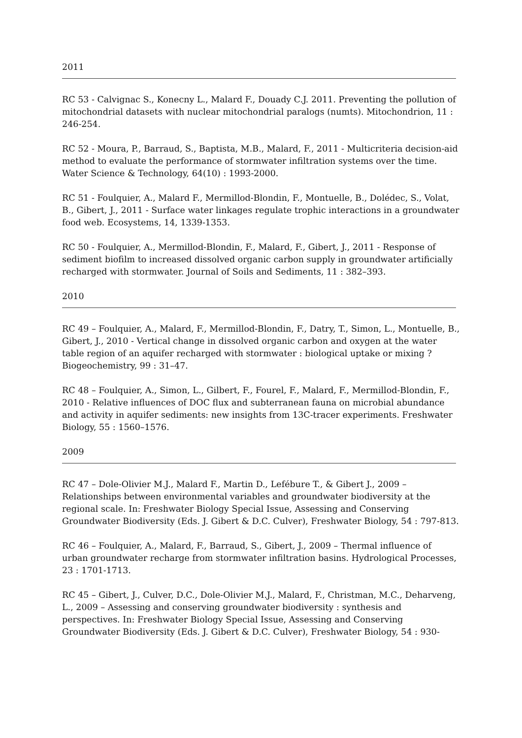2011
RC 53 - Calvignac S., Konecny L., Malard F., Douady C.J. 2011. Preventing the pollution of mitochondrial datasets with nuclear mitochondrial paralogs (numts). Mitochondrion, 11 : 246-254.
RC 52 - Moura, P., Barraud, S., Baptista, M.B., Malard, F., 2011 - Multicriteria decision-aid method to evaluate the performance of stormwater infiltration systems over the time. Water Science & Technology, 64(10) : 1993-2000.
RC 51 - Foulquier, A., Malard F., Mermillod-Blondin, F., Montuelle, B., Dolédec, S., Volat, B., Gibert, J., 2011 - Surface water linkages regulate trophic interactions in a groundwater food web. Ecosystems, 14, 1339-1353.
RC 50 - Foulquier, A., Mermillod-Blondin, F., Malard, F., Gibert, J., 2011 - Response of sediment biofilm to increased dissolved organic carbon supply in groundwater artificially recharged with stormwater. Journal of Soils and Sediments, 11 : 382–393.
2010
RC 49 – Foulquier, A., Malard, F., Mermillod-Blondin, F., Datry, T., Simon, L., Montuelle, B., Gibert, J., 2010 - Vertical change in dissolved organic carbon and oxygen at the water table region of an aquifer recharged with stormwater : biological uptake or mixing ? Biogeochemistry, 99 : 31–47.
RC 48 – Foulquier, A., Simon, L., Gilbert, F., Fourel, F., Malard, F., Mermillod-Blondin, F., 2010 - Relative influences of DOC flux and subterranean fauna on microbial abundance and activity in aquifer sediments: new insights from 13C-tracer experiments. Freshwater Biology, 55 : 1560–1576.
2009
RC 47 – Dole-Olivier M.J., Malard F., Martin D., Lefébure T., & Gibert J., 2009 – Relationships between environmental variables and groundwater biodiversity at the regional scale. In: Freshwater Biology Special Issue, Assessing and Conserving Groundwater Biodiversity (Eds. J. Gibert & D.C. Culver), Freshwater Biology, 54 : 797-813.
RC 46 – Foulquier, A., Malard, F., Barraud, S., Gibert, J., 2009 – Thermal influence of urban groundwater recharge from stormwater infiltration basins. Hydrological Processes, 23 : 1701-1713.
RC 45 – Gibert, J., Culver, D.C., Dole-Olivier M.J., Malard, F., Christman, M.C., Deharveng, L., 2009 – Assessing and conserving groundwater biodiversity : synthesis and perspectives. In: Freshwater Biology Special Issue, Assessing and Conserving Groundwater Biodiversity (Eds. J. Gibert & D.C. Culver), Freshwater Biology, 54 : 930-